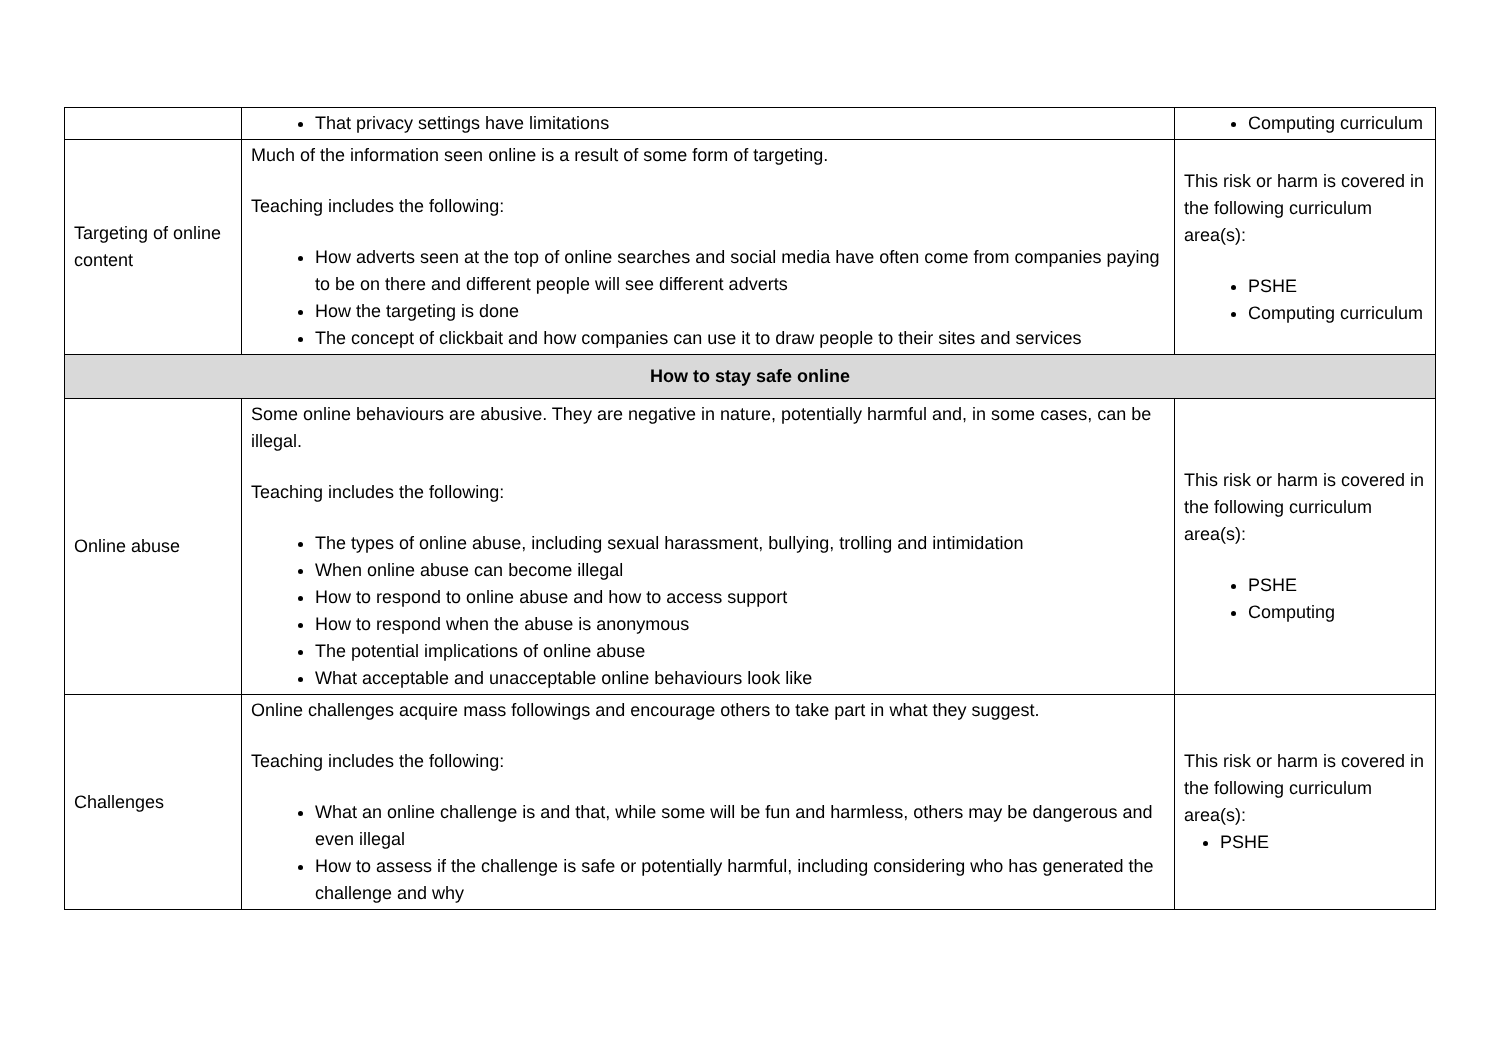| | That privacy settings have limitations | Computing curriculum |
| Targeting of online content | Much of the information seen online is a result of some form of targeting. Teaching includes the following: How adverts seen at the top of online searches and social media have often come from companies paying to be on there and different people will see different adverts How the targeting is done The concept of clickbait and how companies can use it to draw people to their sites and services | This risk or harm is covered in the following curriculum area(s): PSHE Computing curriculum |
| How to stay safe online | | |
| Online abuse | Some online behaviours are abusive. They are negative in nature, potentially harmful and, in some cases, can be illegal. Teaching includes the following: The types of online abuse, including sexual harassment, bullying, trolling and intimidation When online abuse can become illegal How to respond to online abuse and how to access support How to respond when the abuse is anonymous The potential implications of online abuse What acceptable and unacceptable online behaviours look like | This risk or harm is covered in the following curriculum area(s): PSHE Computing |
| Challenges | Online challenges acquire mass followings and encourage others to take part in what they suggest. Teaching includes the following: What an online challenge is and that, while some will be fun and harmless, others may be dangerous and even illegal How to assess if the challenge is safe or potentially harmful, including considering who has generated the challenge and why | This risk or harm is covered in the following curriculum area(s): PSHE |